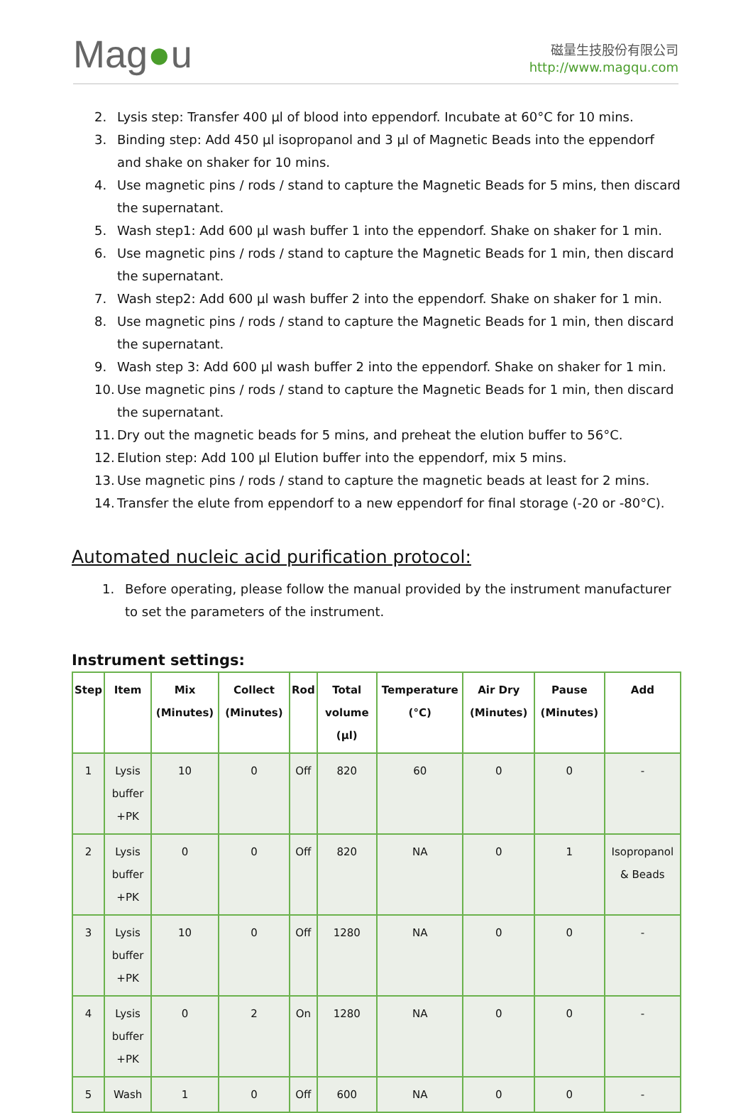Mag●u
磁量生技股份有限公司
http://www.magqu.com
2. Lysis step: Transfer 400 µl of blood into eppendorf. Incubate at 60°C for 10 mins.
3. Binding step: Add 450 µl isopropanol and 3 µl of Magnetic Beads into the eppendorf and shake on shaker for 10 mins.
4. Use magnetic pins / rods / stand to capture the Magnetic Beads for 5 mins, then discard the supernatant.
5. Wash step1: Add 600 µl wash buffer 1 into the eppendorf. Shake on shaker for 1 min.
6. Use magnetic pins / rods / stand to capture the Magnetic Beads for 1 min, then discard the supernatant.
7. Wash step2: Add 600 µl wash buffer 2 into the eppendorf. Shake on shaker for 1 min.
8. Use magnetic pins / rods / stand to capture the Magnetic Beads for 1 min, then discard the supernatant.
9. Wash step 3: Add 600 µl wash buffer 2 into the eppendorf. Shake on shaker for 1 min.
10. Use magnetic pins / rods / stand to capture the Magnetic Beads for 1 min, then discard the supernatant.
11. Dry out the magnetic beads for 5 mins, and preheat the elution buffer to 56°C.
12. Elution step: Add 100 µl Elution buffer into the eppendorf, mix 5 mins.
13. Use magnetic pins / rods / stand to capture the magnetic beads at least for 2 mins.
14. Transfer the elute from eppendorf to a new eppendorf for final storage (-20 or -80°C).
Automated nucleic acid purification protocol:
1. Before operating, please follow the manual provided by the instrument manufacturer to set the parameters of the instrument.
Instrument settings:
| Step | Item | Mix (Minutes) | Collect (Minutes) | Rod | Total volume (µl) | Temperature (°C) | Air Dry (Minutes) | Pause (Minutes) | Add |
| --- | --- | --- | --- | --- | --- | --- | --- | --- | --- |
| 1 | Lysis buffer +PK | 10 | 0 | Off | 820 | 60 | 0 | 0 | - |
| 2 | Lysis buffer +PK | 0 | 0 | Off | 820 | NA | 0 | 1 | Isopropanol & Beads |
| 3 | Lysis buffer +PK | 10 | 0 | Off | 1280 | NA | 0 | 0 | - |
| 4 | Lysis buffer +PK | 0 | 2 | On | 1280 | NA | 0 | 0 | - |
| 5 | Wash | 1 | 0 | Off | 600 | NA | 0 | 0 | - |